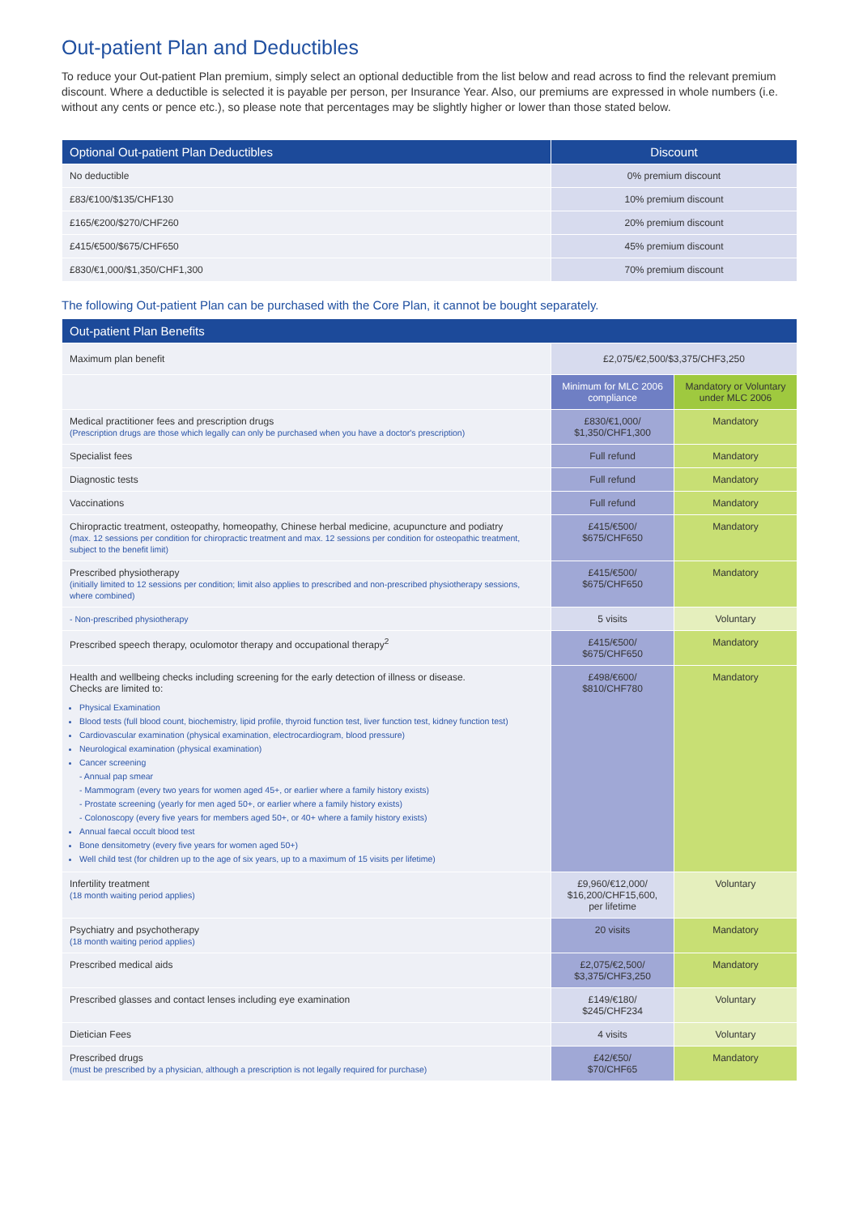Out-patient Plan and Deductibles
To reduce your Out-patient Plan premium, simply select an optional deductible from the list below and read across to find the relevant premium discount. Where a deductible is selected it is payable per person, per Insurance Year. Also, our premiums are expressed in whole numbers (i.e. without any cents or pence etc.), so please note that percentages may be slightly higher or lower than those stated below.
| Optional Out-patient Plan Deductibles | Discount |
| --- | --- |
| No deductible | 0% premium discount |
| £83/€100/$135/CHF130 | 10% premium discount |
| £165/€200/$270/CHF260 | 20% premium discount |
| £415/€500/$675/CHF650 | 45% premium discount |
| £830/€1,000/$1,350/CHF1,300 | 70% premium discount |
The following Out-patient Plan can be purchased with the Core Plan, it cannot be bought separately.
| Out-patient Plan Benefits | | |
| --- | --- | --- |
| Maximum plan benefit | £2,075/€2,500/$3,375/CHF3,250 | |
| | Minimum for MLC 2006 compliance | Mandatory or Voluntary under MLC 2006 |
| Medical practitioner fees and prescription drugs (Prescription drugs are those which legally can only be purchased when you have a doctor's prescription) | £830/€1,000/ $1,350/CHF1,300 | Mandatory |
| Specialist fees | Full refund | Mandatory |
| Diagnostic tests | Full refund | Mandatory |
| Vaccinations | Full refund | Mandatory |
| Chiropractic treatment, osteopathy, homeopathy, Chinese herbal medicine, acupuncture and podiatry (max. 12 sessions per condition for chiropractic treatment and max. 12 sessions per condition for osteopathic treatment, subject to the benefit limit) | £415/€500/ $675/CHF650 | Mandatory |
| Prescribed physiotherapy (initially limited to 12 sessions per condition; limit also applies to prescribed and non-prescribed physiotherapy sessions, where combined) | £415/€500/ $675/CHF650 | Mandatory |
| - Non-prescribed physiotherapy | 5 visits | Voluntary |
| Prescribed speech therapy, oculomotor therapy and occupational therapy<sup>2</sup> | £415/€500/ $675/CHF650 | Mandatory |
| Health and wellbeing checks including screening for the early detection of illness or disease. Checks are limited to: Physical Examination Blood tests (full blood count, biochemistry, lipid profile, thyroid function test, liver function test, kidney function test) Cardiovascular examination (physical examination, electrocardiogram, blood pressure) Neurological examination (physical examination) Cancer screening - Annual pap smear - Mammogram (every two years for women aged 45+, or earlier where a family history exists) - Prostate screening (yearly for men aged 50+, or earlier where a family history exists) - Colonoscopy (every five years for members aged 50+, or 40+ where a family history exists) Annual faecal occult blood test Bone densitometry (every five years for women aged 50+) Well child test (for children up to the age of six years, up to a maximum of 15 visits per lifetime) | £498/€600/ $810/CHF780 | Mandatory |
| Infertility treatment (18 month waiting period applies) | £9,960/€12,000/ $16,200/CHF15,600, per lifetime | Voluntary |
| Psychiatry and psychotherapy (18 month waiting period applies) | 20 visits | Mandatory |
| Prescribed medical aids | £2,075/€2,500/ $3,375/CHF3,250 | Mandatory |
| Prescribed glasses and contact lenses including eye examination | £149/€180/ $245/CHF234 | Voluntary |
| Dietician Fees | 4 visits | Voluntary |
| Prescribed drugs (must be prescribed by a physician, although a prescription is not legally required for purchase) | £42/€50/ $70/CHF65 | Mandatory |